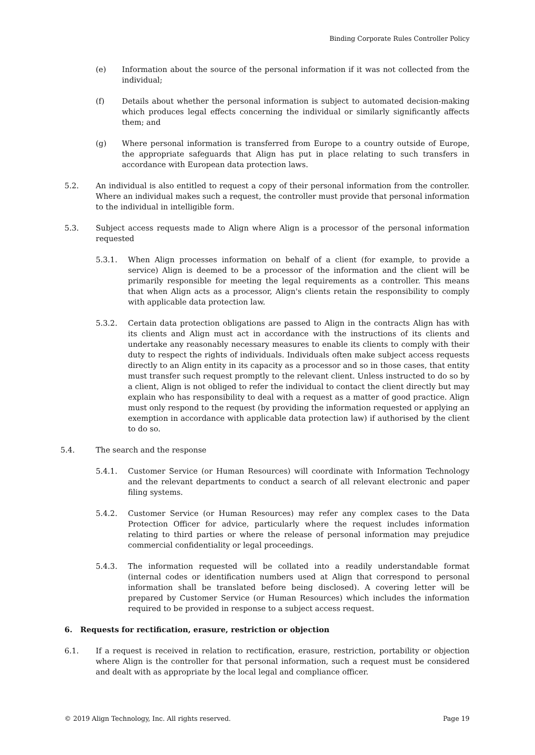Binding Corporate Rules Controller Policy
(e) Information about the source of the personal information if it was not collected from the individual;
(f) Details about whether the personal information is subject to automated decision-making which produces legal effects concerning the individual or similarly significantly affects them; and
(g) Where personal information is transferred from Europe to a country outside of Europe, the appropriate safeguards that Align has put in place relating to such transfers in accordance with European data protection laws.
5.2. An individual is also entitled to request a copy of their personal information from the controller. Where an individual makes such a request, the controller must provide that personal information to the individual in intelligible form.
5.3. Subject access requests made to Align where Align is a processor of the personal information requested
5.3.1. When Align processes information on behalf of a client (for example, to provide a service) Align is deemed to be a processor of the information and the client will be primarily responsible for meeting the legal requirements as a controller. This means that when Align acts as a processor, Align's clients retain the responsibility to comply with applicable data protection law.
5.3.2. Certain data protection obligations are passed to Align in the contracts Align has with its clients and Align must act in accordance with the instructions of its clients and undertake any reasonably necessary measures to enable its clients to comply with their duty to respect the rights of individuals. Individuals often make subject access requests directly to an Align entity in its capacity as a processor and so in those cases, that entity must transfer such request promptly to the relevant client. Unless instructed to do so by a client, Align is not obliged to refer the individual to contact the client directly but may explain who has responsibility to deal with a request as a matter of good practice. Align must only respond to the request (by providing the information requested or applying an exemption in accordance with applicable data protection law) if authorised by the client to do so.
5.4. The search and the response
5.4.1. Customer Service (or Human Resources) will coordinate with Information Technology and the relevant departments to conduct a search of all relevant electronic and paper filing systems.
5.4.2. Customer Service (or Human Resources) may refer any complex cases to the Data Protection Officer for advice, particularly where the request includes information relating to third parties or where the release of personal information may prejudice commercial confidentiality or legal proceedings.
5.4.3. The information requested will be collated into a readily understandable format (internal codes or identification numbers used at Align that correspond to personal information shall be translated before being disclosed). A covering letter will be prepared by Customer Service (or Human Resources) which includes the information required to be provided in response to a subject access request.
6. Requests for rectification, erasure, restriction or objection
6.1. If a request is received in relation to rectification, erasure, restriction, portability or objection where Align is the controller for that personal information, such a request must be considered and dealt with as appropriate by the local legal and compliance officer.
© 2019 Align Technology, Inc. All rights reserved. Page 19